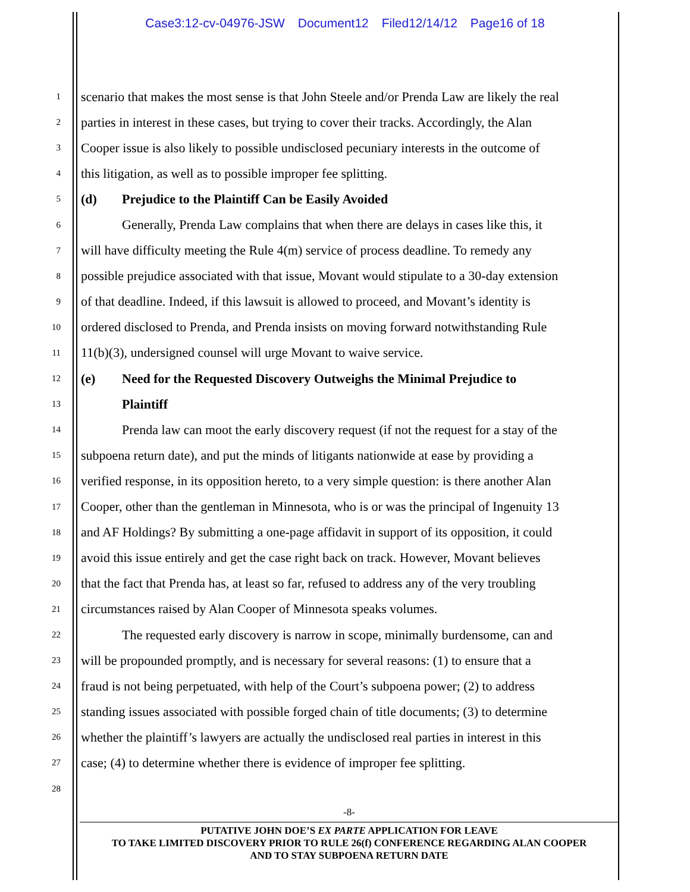Case3:12-cv-04976-JSW Document12 Filed12/14/12 Page16 of 18
1
scenario that makes the most sense is that John Steele and/or Prenda Law are likely the real
2
parties in interest in these cases, but trying to cover their tracks. Accordingly, the Alan
3
Cooper issue is also likely to possible undisclosed pecuniary interests in the outcome of
4
this litigation, as well as to possible improper fee splitting.
5
(d) Prejudice to the Plaintiff Can be Easily Avoided
6
Generally, Prenda Law complains that when there are delays in cases like this, it
7
will have difficulty meeting the Rule 4(m) service of process deadline. To remedy any
8
possible prejudice associated with that issue, Movant would stipulate to a 30-day extension
9
of that deadline. Indeed, if this lawsuit is allowed to proceed, and Movant’s identity is
10
ordered disclosed to Prenda, and Prenda insists on moving forward notwithstanding Rule
11
11(b)(3), undersigned counsel will urge Movant to waive service.
12
(e) Need for the Requested Discovery Outweighs the Minimal Prejudice to
13
Plaintiff
14
Prenda law can moot the early discovery request (if not the request for a stay of the
15
subpoena return date), and put the minds of litigants nationwide at ease by providing a
16
verified response, in its opposition hereto, to a very simple question: is there another Alan
17
Cooper, other than the gentleman in Minnesota, who is or was the principal of Ingenuity 13
18
and AF Holdings? By submitting a one-page affidavit in support of its opposition, it could
19
avoid this issue entirely and get the case right back on track. However, Movant believes
20
that the fact that Prenda has, at least so far, refused to address any of the very troubling
21
circumstances raised by Alan Cooper of Minnesota speaks volumes.
22
The requested early discovery is narrow in scope, minimally burdensome, can and
23
will be propounded promptly, and is necessary for several reasons: (1) to ensure that a
24
fraud is not being perpetuated, with help of the Court’s subpoena power; (2) to address
25
standing issues associated with possible forged chain of title documents; (3) to determine
26
whether the plaintiff’s lawyers are actually the undisclosed real parties in interest in this
27
case; (4) to determine whether there is evidence of improper fee splitting.
28
-8-
PUTATIVE JOHN DOE’S EX PARTE APPLICATION FOR LEAVE
TO TAKE LIMITED DISCOVERY PRIOR TO RULE 26(f) CONFERENCE REGARDING ALAN COOPER
AND TO STAY SUBPOENA RETURN DATE